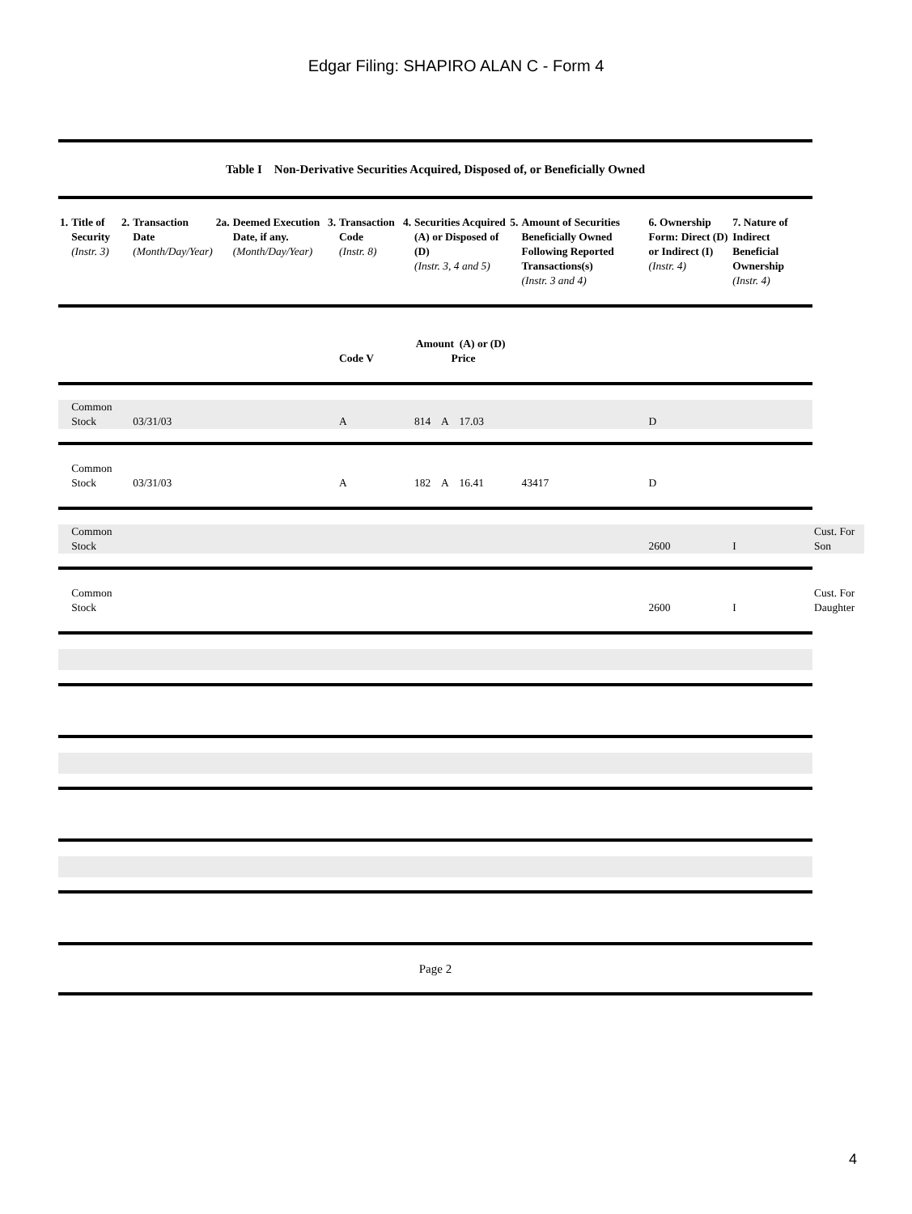Edgar Filing: SHAPIRO ALAN C - Form 4
| Table I Non-Derivative Securities Acquired, Disposed of, or Beneficially Owned | | | | | | | | | | | | | | |
| 1. | Title of Security (Instr. 3) | 2. | Transaction Date (Month/Day/Year) | 2a. | Deemed Execution Date, if any. (Month/Day/Year) | 3. | Transaction Code (Instr. 8) | 4. | Securities Acquired (A) or Disposed of (D) (Instr. 3, 4 and 5) | 5. | Amount of Securities Beneficially Owned Following Reported Transactions(s) (Instr. 3 and 4) | 6. Ownership Form: Direct (D) or Indirect (I) (Instr. 4) | 7. Nature of Indirect Beneficial Ownership (Instr. 4) | |
| | | | | | | | Code V | | Amount (A) or (D) Price | | | | | |
| | Common Stock | | 03/31/03 | | | | A | | 814 A 17.03 | | | D | | |
| | Common Stock | | 03/31/03 | | | | A | | 182 A 16.41 | | 43417 | D | | |
| | Common Stock | | | | | | | | | | | 2600 | I | Cust. For Son |
| | Common Stock | | | | | | | | | | | 2600 | I | Cust. For Daughter |
| Page 2 | | | | | | | | | | | | | | |
4